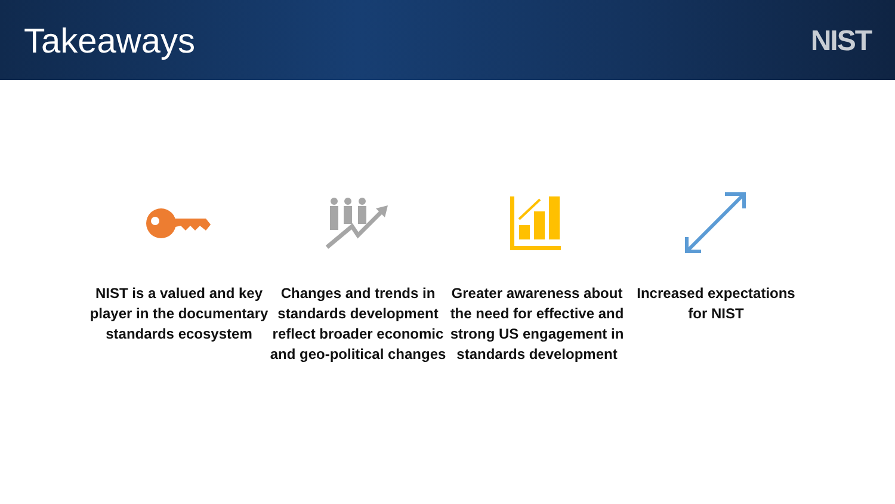Takeaways
NIST
NIST is a valued and key player in the documentary standards ecosystem
Changes and trends in standards development reflect broader economic and geo-political changes
Greater awareness about the need for effective and strong US engagement in standards development
Increased expectations for NIST